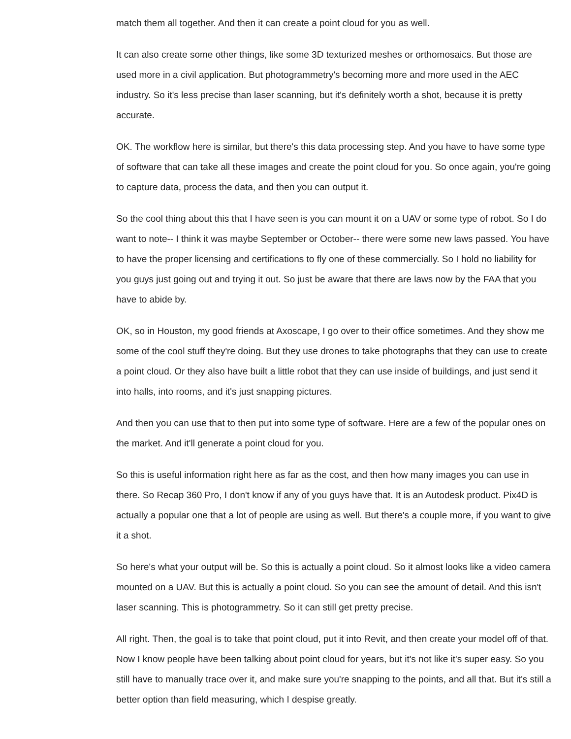match them all together. And then it can create a point cloud for you as well.
It can also create some other things, like some 3D texturized meshes or orthomosaics. But those are used more in a civil application. But photogrammetry's becoming more and more used in the AEC industry. So it's less precise than laser scanning, but it's definitely worth a shot, because it is pretty accurate.
OK. The workflow here is similar, but there's this data processing step. And you have to have some type of software that can take all these images and create the point cloud for you. So once again, you're going to capture data, process the data, and then you can output it.
So the cool thing about this that I have seen is you can mount it on a UAV or some type of robot. So I do want to note-- I think it was maybe September or October-- there were some new laws passed. You have to have the proper licensing and certifications to fly one of these commercially. So I hold no liability for you guys just going out and trying it out. So just be aware that there are laws now by the FAA that you have to abide by.
OK, so in Houston, my good friends at Axoscape, I go over to their office sometimes. And they show me some of the cool stuff they're doing. But they use drones to take photographs that they can use to create a point cloud. Or they also have built a little robot that they can use inside of buildings, and just send it into halls, into rooms, and it's just snapping pictures.
And then you can use that to then put into some type of software. Here are a few of the popular ones on the market. And it'll generate a point cloud for you.
So this is useful information right here as far as the cost, and then how many images you can use in there. So Recap 360 Pro, I don't know if any of you guys have that. It is an Autodesk product. Pix4D is actually a popular one that a lot of people are using as well. But there's a couple more, if you want to give it a shot.
So here's what your output will be. So this is actually a point cloud. So it almost looks like a video camera mounted on a UAV. But this is actually a point cloud. So you can see the amount of detail. And this isn't laser scanning. This is photogrammetry. So it can still get pretty precise.
All right. Then, the goal is to take that point cloud, put it into Revit, and then create your model off of that. Now I know people have been talking about point cloud for years, but it's not like it's super easy. So you still have to manually trace over it, and make sure you're snapping to the points, and all that. But it's still a better option than field measuring, which I despise greatly.